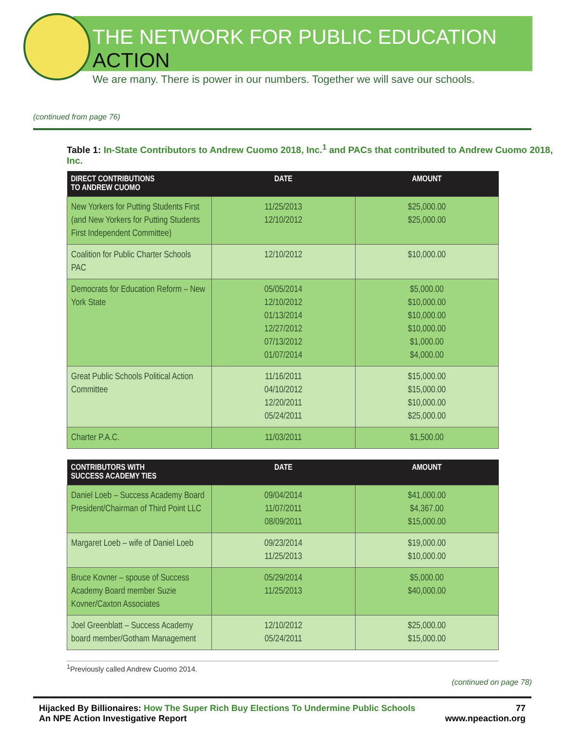THE NETWORK FOR PUBLIC EDUCATION ACTION
We are many. There is power in our numbers. Together we will save our schools.
(continued from page 76)
Table 1: In-State Contributors to Andrew Cuomo 2018, Inc.<sup>1</sup> and PACs that contributed to Andrew Cuomo 2018, Inc.
| DIRECT CONTRIBUTIONS TO ANDREW CUOMO | DATE | AMOUNT |
| --- | --- | --- |
| New Yorkers for Putting Students First (and New Yorkers for Putting Students First Independent Committee) | 11/25/2013 12/10/2012 | $25,000.00 $25,000.00 |
| Coalition for Public Charter Schools PAC | 12/10/2012 | $10,000.00 |
| Democrats for Education Reform – New York State | 05/05/2014 12/10/2012 01/13/2014 12/27/2012 07/13/2012 01/07/2014 | $5,000.00 $10,000.00 $10,000.00 $10,000.00 $1,000.00 $4,000.00 |
| Great Public Schools Political Action Committee | 11/16/2011 04/10/2012 12/20/2011 05/24/2011 | $15,000.00 $15,000.00 $10,000.00 $25,000.00 |
| Charter P.A.C. | 11/03/2011 | $1,500.00 |
| CONTRIBUTORS WITH SUCCESS ACADEMY TIES | DATE | AMOUNT |
| --- | --- | --- |
| Daniel Loeb – Success Academy Board President/Chairman of Third Point LLC | 09/04/2014 11/07/2011 08/09/2011 | $41,000.00 $4,367.00 $15,000.00 |
| Margaret Loeb – wife of Daniel Loeb | 09/23/2014 11/25/2013 | $19,000.00 $10,000.00 |
| Bruce Kovner – spouse of Success Academy Board member Suzie Kovner/Caxton Associates | 05/29/2014 11/25/2013 | $5,000.00 $40,000.00 |
| Joel Greenblatt – Success Academy board member/Gotham Management | 12/10/2012 05/24/2011 | $25,000.00 $15,000.00 |
<sup>1</sup> Previously called Andrew Cuomo 2014.
(continued on page 78)
Hijacked By Billionaires: How The Super Rich Buy Elections To Undermine Public Schools
An NPE Action Investigative Report
77
www.npeaction.org